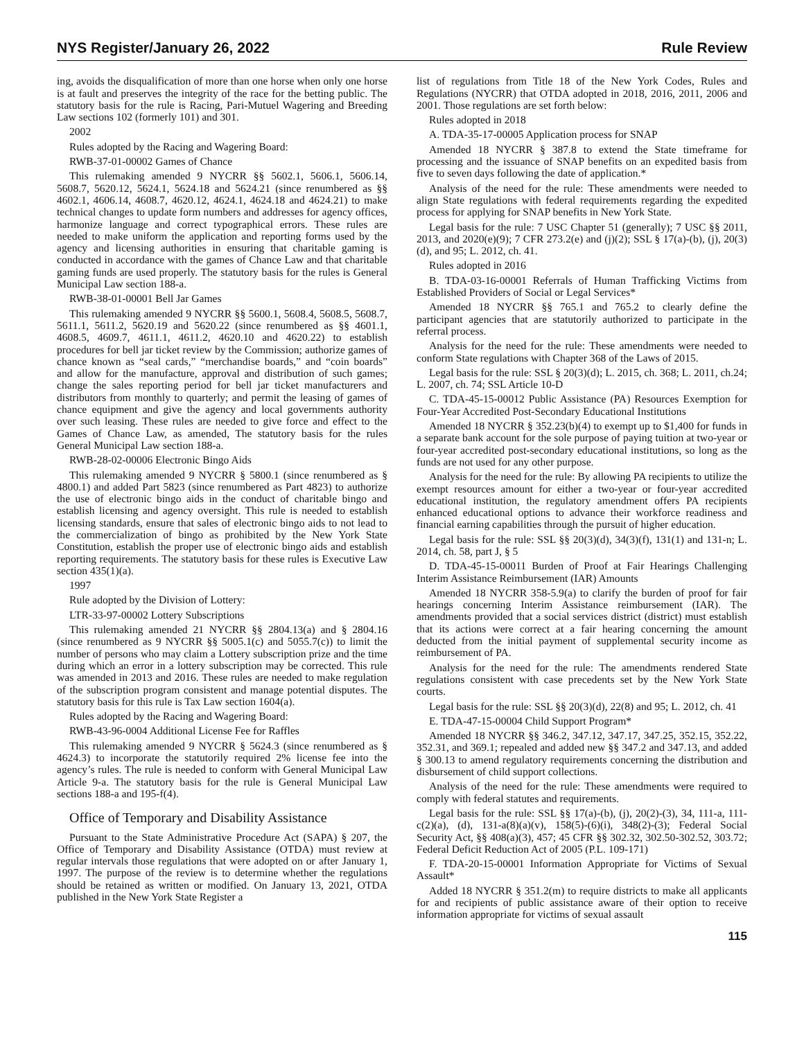NYS Register/January 26, 2022 Rule Review
ing, avoids the disqualification of more than one horse when only one horse is at fault and preserves the integrity of the race for the betting public. The statutory basis for the rule is Racing, Pari-Mutuel Wagering and Breeding Law sections 102 (formerly 101) and 301.
2002
Rules adopted by the Racing and Wagering Board:
RWB-37-01-00002 Games of Chance
This rulemaking amended 9 NYCRR §§ 5602.1, 5606.1, 5606.14, 5608.7, 5620.12, 5624.1, 5624.18 and 5624.21 (since renumbered as §§ 4602.1, 4606.14, 4608.7, 4620.12, 4624.1, 4624.18 and 4624.21) to make technical changes to update form numbers and addresses for agency offices, harmonize language and correct typographical errors. These rules are needed to make uniform the application and reporting forms used by the agency and licensing authorities in ensuring that charitable gaming is conducted in accordance with the games of Chance Law and that charitable gaming funds are used properly. The statutory basis for the rules is General Municipal Law section 188-a.
RWB-38-01-00001 Bell Jar Games
This rulemaking amended 9 NYCRR §§ 5600.1, 5608.4, 5608.5, 5608.7, 5611.1, 5611.2, 5620.19 and 5620.22 (since renumbered as §§ 4601.1, 4608.5, 4609.7, 4611.1, 4611.2, 4620.10 and 4620.22) to establish procedures for bell jar ticket review by the Commission; authorize games of chance known as “seal cards,” “merchandise boards,” and “coin boards” and allow for the manufacture, approval and distribution of such games; change the sales reporting period for bell jar ticket manufacturers and distributors from monthly to quarterly; and permit the leasing of games of chance equipment and give the agency and local governments authority over such leasing. These rules are needed to give force and effect to the Games of Chance Law, as amended, The statutory basis for the rules General Municipal Law section 188-a.
RWB-28-02-00006 Electronic Bingo Aids
This rulemaking amended 9 NYCRR § 5800.1 (since renumbered as § 4800.1) and added Part 5823 (since renumbered as Part 4823) to authorize the use of electronic bingo aids in the conduct of charitable bingo and establish licensing and agency oversight. This rule is needed to establish licensing standards, ensure that sales of electronic bingo aids to not lead to the commercialization of bingo as prohibited by the New York State Constitution, establish the proper use of electronic bingo aids and establish reporting requirements. The statutory basis for these rules is Executive Law section 435(1)(a).
1997
Rule adopted by the Division of Lottery:
LTR-33-97-00002 Lottery Subscriptions
This rulemaking amended 21 NYCRR §§ 2804.13(a) and § 2804.16 (since renumbered as 9 NYCRR §§ 5005.1(c) and 5055.7(c)) to limit the number of persons who may claim a Lottery subscription prize and the time during which an error in a lottery subscription may be corrected. This rule was amended in 2013 and 2016. These rules are needed to make regulation of the subscription program consistent and manage potential disputes. The statutory basis for this rule is Tax Law section 1604(a).
Rules adopted by the Racing and Wagering Board:
RWB-43-96-0004 Additional License Fee for Raffles
This rulemaking amended 9 NYCRR § 5624.3 (since renumbered as § 4624.3) to incorporate the statutorily required 2% license fee into the agency’s rules. The rule is needed to conform with General Municipal Law Article 9-a. The statutory basis for the rule is General Municipal Law sections 188-a and 195-f(4).
Office of Temporary and Disability Assistance
Pursuant to the State Administrative Procedure Act (SAPA) § 207, the Office of Temporary and Disability Assistance (OTDA) must review at regular intervals those regulations that were adopted on or after January 1, 1997. The purpose of the review is to determine whether the regulations should be retained as written or modified. On January 13, 2021, OTDA published in the New York State Register a
list of regulations from Title 18 of the New York Codes, Rules and Regulations (NYCRR) that OTDA adopted in 2018, 2016, 2011, 2006 and 2001. Those regulations are set forth below:
Rules adopted in 2018
A. TDA-35-17-00005 Application process for SNAP
Amended 18 NYCRR § 387.8 to extend the State timeframe for processing and the issuance of SNAP benefits on an expedited basis from five to seven days following the date of application.*
Analysis of the need for the rule: These amendments were needed to align State regulations with federal requirements regarding the expedited process for applying for SNAP benefits in New York State.
Legal basis for the rule: 7 USC Chapter 51 (generally); 7 USC §§ 2011, 2013, and 2020(e)(9); 7 CFR 273.2(e) and (j)(2); SSL § 17(a)-(b), (j), 20(3)(d), and 95; L. 2012, ch. 41.
Rules adopted in 2016
B. TDA-03-16-00001 Referrals of Human Trafficking Victims from Established Providers of Social or Legal Services*
Amended 18 NYCRR §§ 765.1 and 765.2 to clearly define the participant agencies that are statutorily authorized to participate in the referral process.
Analysis for the need for the rule: These amendments were needed to conform State regulations with Chapter 368 of the Laws of 2015.
Legal basis for the rule: SSL § 20(3)(d); L. 2015, ch. 368; L. 2011, ch.24; L. 2007, ch. 74; SSL Article 10-D
C. TDA-45-15-00012 Public Assistance (PA) Resources Exemption for Four-Year Accredited Post-Secondary Educational Institutions
Amended 18 NYCRR § 352.23(b)(4) to exempt up to $1,400 for funds in a separate bank account for the sole purpose of paying tuition at two-year or four-year accredited post-secondary educational institutions, so long as the funds are not used for any other purpose.
Analysis for the need for the rule: By allowing PA recipients to utilize the exempt resources amount for either a two-year or four-year accredited educational institution, the regulatory amendment offers PA recipients enhanced educational options to advance their workforce readiness and financial earning capabilities through the pursuit of higher education.
Legal basis for the rule: SSL §§ 20(3)(d), 34(3)(f), 131(1) and 131-n; L. 2014, ch. 58, part J, § 5
D. TDA-45-15-00011 Burden of Proof at Fair Hearings Challenging Interim Assistance Reimbursement (IAR) Amounts
Amended 18 NYCRR 358-5.9(a) to clarify the burden of proof for fair hearings concerning Interim Assistance reimbursement (IAR). The amendments provided that a social services district (district) must establish that its actions were correct at a fair hearing concerning the amount deducted from the initial payment of supplemental security income as reimbursement of PA.
Analysis for the need for the rule: The amendments rendered State regulations consistent with case precedents set by the New York State courts.
Legal basis for the rule: SSL §§ 20(3)(d), 22(8) and 95; L. 2012, ch. 41
E. TDA-47-15-00004 Child Support Program*
Amended 18 NYCRR §§ 346.2, 347.12, 347.17, 347.25, 352.15, 352.22, 352.31, and 369.1; repealed and added new §§ 347.2 and 347.13, and added § 300.13 to amend regulatory requirements concerning the distribution and disbursement of child support collections.
Analysis of the need for the rule: These amendments were required to comply with federal statutes and requirements.
Legal basis for the rule: SSL §§ 17(a)-(b), (j), 20(2)-(3), 34, 111-a, 111-c(2)(a), (d), 131-a(8)(a)(v), 158(5)-(6)(i), 348(2)-(3); Federal Social Security Act, §§ 408(a)(3), 457; 45 CFR §§ 302.32, 302.50-302.52, 303.72; Federal Deficit Reduction Act of 2005 (P.L. 109-171)
F. TDA-20-15-00001 Information Appropriate for Victims of Sexual Assault*
Added 18 NYCRR § 351.2(m) to require districts to make all applicants for and recipients of public assistance aware of their option to receive information appropriate for victims of sexual assault
115